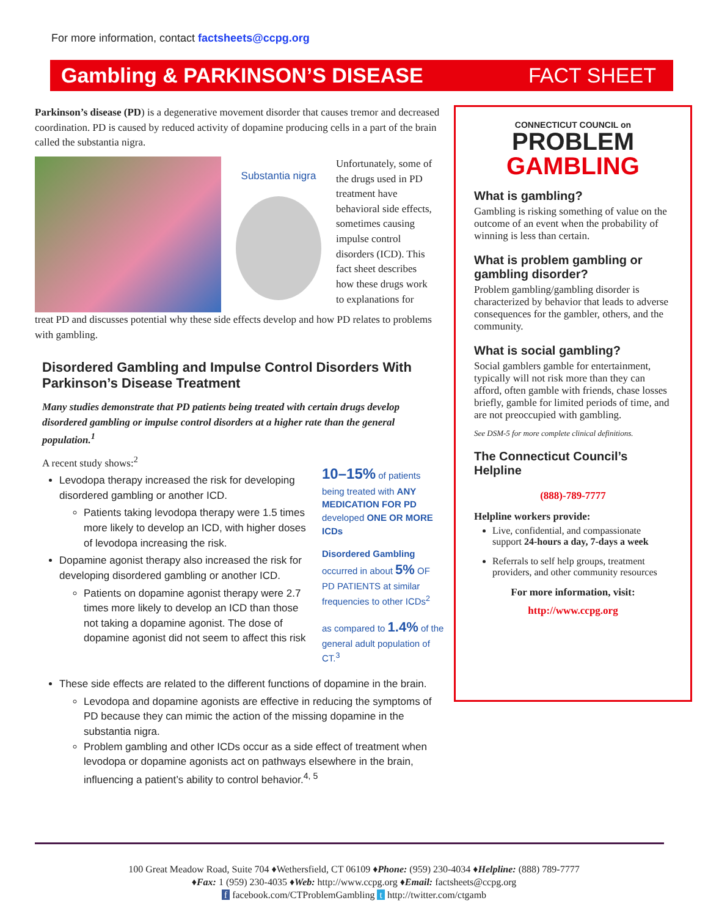For more information, contact factsheets@ccpg.org
Gambling & PARKINSON’S DISEASE FACT SHEET
Parkinson’s disease (PD) is a degenerative movement disorder that causes tremor and decreased coordination. PD is caused by reduced activity of dopamine producing cells in a part of the brain called the substantia nigra.
Substantia nigra
Unfortunately, some of the drugs used in PD treatment have behavioral side effects, sometimes causing impulse control disorders (ICD). This fact sheet describes how these drugs work to explanations for
treat PD and discusses potential why these side effects develop and how PD relates to problems with gambling.
Disordered Gambling and Impulse Control Disorders With Parkinson’s Disease Treatment
Many studies demonstrate that PD patients being treated with certain drugs develop disordered gambling or impulse control disorders at a higher rate than the general population.<sup>1</sup>
A recent study shows:<sup>2</sup>
Levodopa therapy increased the risk for developing disordered gambling or another ICD.
Patients taking levodopa therapy were 1.5 times more likely to develop an ICD, with higher doses of levodopa increasing the risk.
Dopamine agonist therapy also increased the risk for developing disordered gambling or another ICD.
Patients on dopamine agonist therapy were 2.7 times more likely to develop an ICD than those not taking a dopamine agonist. The dose of dopamine agonist did not seem to affect this risk
10–15% of patients being treated with ANY MEDICATION FOR PD developed ONE OR MORE ICDs
Disordered Gambling occurred in about 5% OF PD PATIENTS at similar frequencies to other ICDs<sup>2</sup>
as compared to 1.4% of the general adult population of CT.<sup>3</sup>
These side effects are related to the different functions of dopamine in the brain.
Levodopa and dopamine agonists are effective in reducing the symptoms of PD because they can mimic the action of the missing dopamine in the substantia nigra.
Problem gambling and other ICDs occur as a side effect of treatment when levodopa or dopamine agonists act on pathways elsewhere in the brain, influencing a patient’s ability to control behavior.<sup>4, 5</sup>
CONNECTICUT COUNCIL on
PROBLEM
GAMBLING
What is gambling?
Gambling is risking something of value on the outcome of an event when the probability of winning is less than certain.
What is problem gambling or gambling disorder?
Problem gambling/gambling disorder is characterized by behavior that leads to adverse consequences for the gambler, others, and the community.
What is social gambling?
Social gamblers gamble for entertainment, typically will not risk more than they can afford, often gamble with friends, chase losses briefly, gamble for limited periods of time, and are not preoccupied with gambling.
See DSM-5 for more complete clinical definitions.
The Connecticut Council’s Helpline
(888)-789-7777
Helpline workers provide:
Live, confidential, and compassionate support 24-hours a day, 7-days a week
Referrals to self help groups, treatment providers, and other community resources
For more information, visit:
http://www.ccpg.org
100 Great Meadow Road, Suite 704 ♦Wethersfield, CT 06109 ♦Phone: (959) 230-4034 ♦Helpline: (888) 789-7777
♦Fax: 1 (959) 230-4035 ♦Web: http://www.ccpg.org ♦Email: factsheets@ccpg.org
f facebook.com/CTProblemGambling t http://twitter.com/ctgamb